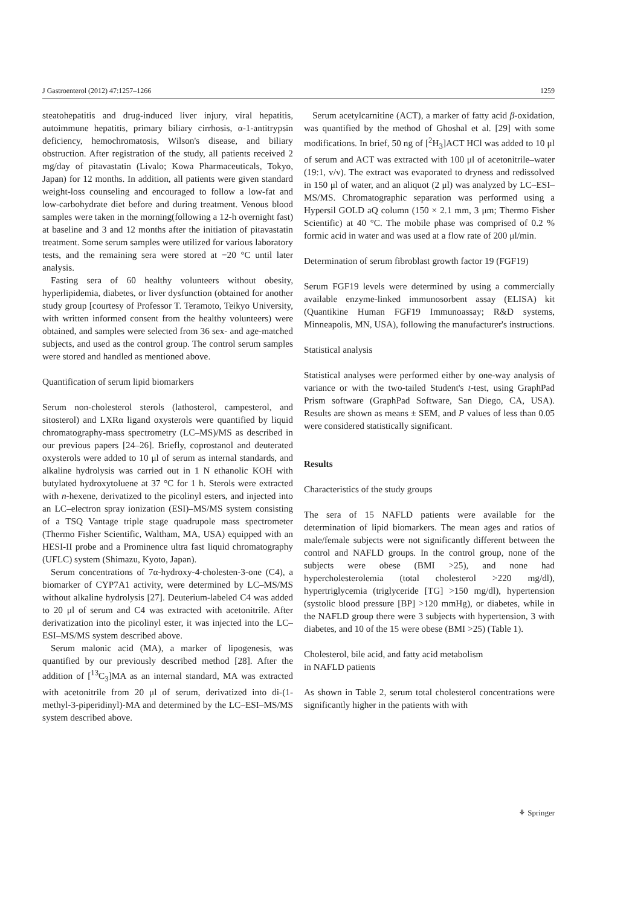J Gastroenterol (2012) 47:1257–1266 1259
steatohepatitis and drug-induced liver injury, viral hepatitis, autoimmune hepatitis, primary biliary cirrhosis, α-1-antitrypsin deficiency, hemochromatosis, Wilson's disease, and biliary obstruction. After registration of the study, all patients received 2 mg/day of pitavastatin (Livalo; Kowa Pharmaceuticals, Tokyo, Japan) for 12 months. In addition, all patients were given standard weight-loss counseling and encouraged to follow a low-fat and low-carbohydrate diet before and during treatment. Venous blood samples were taken in the morning(following a 12-h overnight fast) at baseline and 3 and 12 months after the initiation of pitavastatin treatment. Some serum samples were utilized for various laboratory tests, and the remaining sera were stored at −20 °C until later analysis.
Fasting sera of 60 healthy volunteers without obesity, hyperlipidemia, diabetes, or liver dysfunction (obtained for another study group [courtesy of Professor T. Teramoto, Teikyo University, with written informed consent from the healthy volunteers) were obtained, and samples were selected from 36 sex- and age-matched subjects, and used as the control group. The control serum samples were stored and handled as mentioned above.
Quantification of serum lipid biomarkers
Serum non-cholesterol sterols (lathosterol, campesterol, and sitosterol) and LXRα ligand oxysterols were quantified by liquid chromatography-mass spectrometry (LC–MS)/MS as described in our previous papers [24–26]. Briefly, coprostanol and deuterated oxysterols were added to 10 μl of serum as internal standards, and alkaline hydrolysis was carried out in 1 N ethanolic KOH with butylated hydroxytoluene at 37 °C for 1 h. Sterols were extracted with n-hexene, derivatized to the picolinyl esters, and injected into an LC–electron spray ionization (ESI)–MS/MS system consisting of a TSQ Vantage triple stage quadrupole mass spectrometer (Thermo Fisher Scientific, Waltham, MA, USA) equipped with an HESI-II probe and a Prominence ultra fast liquid chromatography (UFLC) system (Shimazu, Kyoto, Japan).
Serum concentrations of 7α-hydroxy-4-cholesten-3-one (C4), a biomarker of CYP7A1 activity, were determined by LC–MS/MS without alkaline hydrolysis [27]. Deuterium-labeled C4 was added to 20 μl of serum and C4 was extracted with acetonitrile. After derivatization into the picolinyl ester, it was injected into the LC–ESI–MS/MS system described above.
Serum malonic acid (MA), a marker of lipogenesis, was quantified by our previously described method [28]. After the addition of [<sup>13</sup>C<sub>3</sub>]MA as an internal standard, MA was extracted with acetonitrile from 20 μl of serum, derivatized into di-(1-methyl-3-piperidinyl)-MA and determined by the LC–ESI–MS/MS system described above.
Serum acetylcarnitine (ACT), a marker of fatty acid β-oxidation, was quantified by the method of Ghoshal et al. [29] with some modifications. In brief, 50 ng of [<sup>2</sup>H<sub>3</sub>]ACT HCl was added to 10 μl of serum and ACT was extracted with 100 μl of acetonitrile–water (19:1, v/v). The extract was evaporated to dryness and redissolved in 150 μl of water, and an aliquot (2 μl) was analyzed by LC–ESI–MS/MS. Chromatographic separation was performed using a Hypersil GOLD aQ column (150 × 2.1 mm, 3 μm; Thermo Fisher Scientific) at 40 °C. The mobile phase was comprised of 0.2 % formic acid in water and was used at a flow rate of 200 μl/min.
Determination of serum fibroblast growth factor 19 (FGF19)
Serum FGF19 levels were determined by using a commercially available enzyme-linked immunosorbent assay (ELISA) kit (Quantikine Human FGF19 Immunoassay; R&D systems, Minneapolis, MN, USA), following the manufacturer's instructions.
Statistical analysis
Statistical analyses were performed either by one-way analysis of variance or with the two-tailed Student's t-test, using GraphPad Prism software (GraphPad Software, San Diego, CA, USA). Results are shown as means ± SEM, and P values of less than 0.05 were considered statistically significant.
Results
Characteristics of the study groups
The sera of 15 NAFLD patients were available for the determination of lipid biomarkers. The mean ages and ratios of male/female subjects were not significantly different between the control and NAFLD groups. In the control group, none of the subjects were obese (BMI >25), and none had hypercholesterolemia (total cholesterol >220 mg/dl), hypertriglycemia (triglyceride [TG] >150 mg/dl), hypertension (systolic blood pressure [BP] >120 mmHg), or diabetes, while in the NAFLD group there were 3 subjects with hypertension, 3 with diabetes, and 10 of the 15 were obese (BMI >25) (Table 1).
Cholesterol, bile acid, and fatty acid metabolism
in NAFLD patients
As shown in Table 2, serum total cholesterol concentrations were significantly higher in the patients with with
⚘ Springer